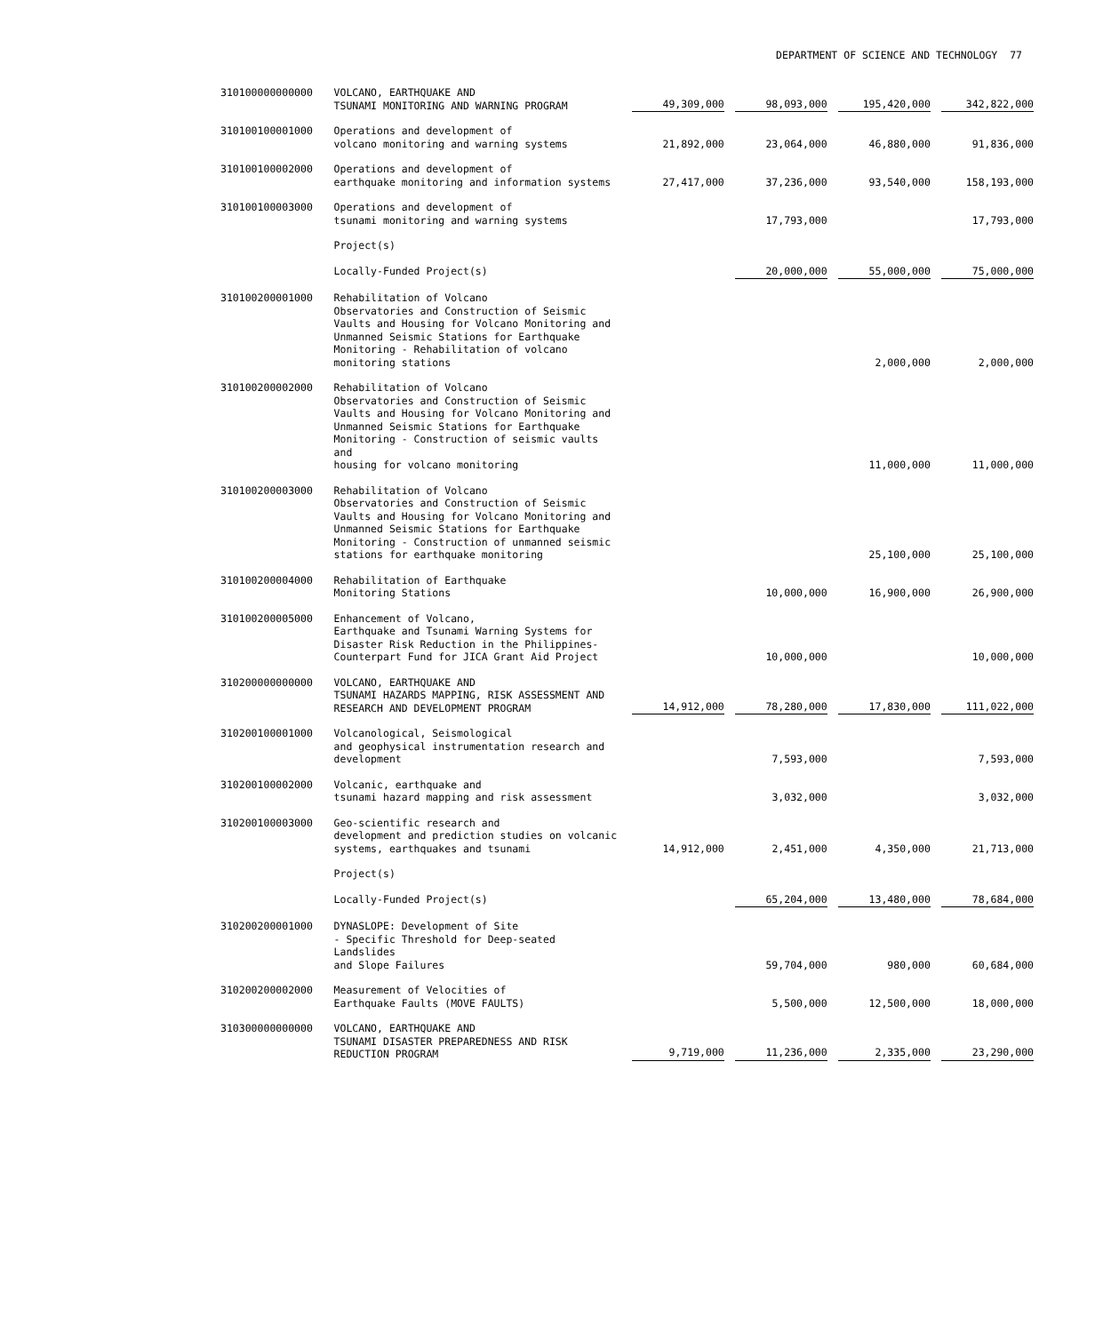DEPARTMENT OF SCIENCE AND TECHNOLOGY 77
| 310100000000000 | VOLCANO, EARTHQUAKE AND TSUNAMI MONITORING AND WARNING PROGRAM | 49,309,000 | 98,093,000 | 195,420,000 | 342,822,000 |
| 310100100001000 | Operations and development of volcano monitoring and warning systems | 21,892,000 | 23,064,000 | 46,880,000 | 91,836,000 |
| 310100100002000 | Operations and development of earthquake monitoring and information systems | 27,417,000 | 37,236,000 | 93,540,000 | 158,193,000 |
| 310100100003000 | Operations and development of tsunami monitoring and warning systems | | 17,793,000 | | 17,793,000 |
| | Project(s) | | | | |
| | Locally-Funded Project(s) | | 20,000,000 | 55,000,000 | 75,000,000 |
| 310100200001000 | Rehabilitation of Volcano Observatories and Construction of Seismic Vaults and Housing for Volcano Monitoring and Unmanned Seismic Stations for Earthquake Monitoring - Rehabilitation of volcano monitoring stations | | | 2,000,000 | 2,000,000 |
| 310100200002000 | Rehabilitation of Volcano Observatories and Construction of Seismic Vaults and Housing for Volcano Monitoring and Unmanned Seismic Stations for Earthquake Monitoring - Construction of seismic vaults and housing for volcano monitoring | | | 11,000,000 | 11,000,000 |
| 310100200003000 | Rehabilitation of Volcano Observatories and Construction of Seismic Vaults and Housing for Volcano Monitoring and Unmanned Seismic Stations for Earthquake Monitoring - Construction of unmanned seismic stations for earthquake monitoring | | | 25,100,000 | 25,100,000 |
| 310100200004000 | Rehabilitation of Earthquake Monitoring Stations | | 10,000,000 | 16,900,000 | 26,900,000 |
| 310100200005000 | Enhancement of Volcano, Earthquake and Tsunami Warning Systems for Disaster Risk Reduction in the Philippines- Counterpart Fund for JICA Grant Aid Project | | 10,000,000 | | 10,000,000 |
| 310200000000000 | VOLCANO, EARTHQUAKE AND TSUNAMI HAZARDS MAPPING, RISK ASSESSMENT AND RESEARCH AND DEVELOPMENT PROGRAM | 14,912,000 | 78,280,000 | 17,830,000 | 111,022,000 |
| 310200100001000 | Volcanological, Seismological and geophysical instrumentation research and development | | 7,593,000 | | 7,593,000 |
| 310200100002000 | Volcanic, earthquake and tsunami hazard mapping and risk assessment | | 3,032,000 | | 3,032,000 |
| 310200100003000 | Geo-scientific research and development and prediction studies on volcanic systems, earthquakes and tsunami | 14,912,000 | 2,451,000 | 4,350,000 | 21,713,000 |
| | Project(s) | | | | |
| | Locally-Funded Project(s) | | 65,204,000 | 13,480,000 | 78,684,000 |
| 310200200001000 | DYNASLOPE: Development of Site - Specific Threshold for Deep-seated Landslides and Slope Failures | | 59,704,000 | 980,000 | 60,684,000 |
| 310200200002000 | Measurement of Velocities of Earthquake Faults (MOVE FAULTS) | | 5,500,000 | 12,500,000 | 18,000,000 |
| 310300000000000 | VOLCANO, EARTHQUAKE AND TSUNAMI DISASTER PREPAREDNESS AND RISK REDUCTION PROGRAM | 9,719,000 | 11,236,000 | 2,335,000 | 23,290,000 |